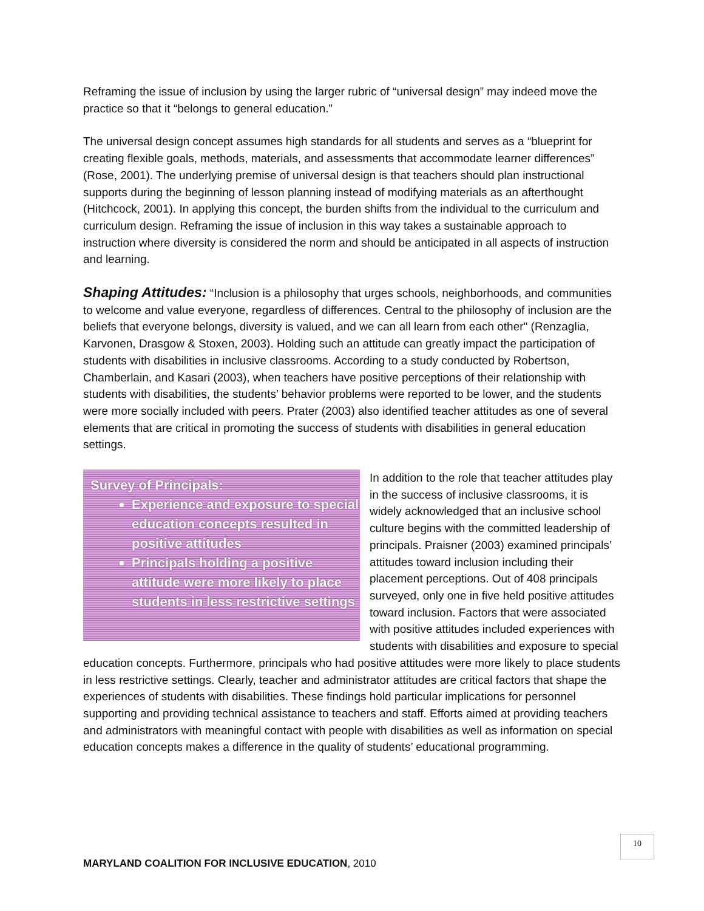Reframing the issue of inclusion by using the larger rubric of “universal design” may indeed move the practice so that it “belongs to general education.”
The universal design concept assumes high standards for all students and serves as a “blueprint for creating flexible goals, methods, materials, and assessments that accommodate learner differences” (Rose, 2001). The underlying premise of universal design is that teachers should plan instructional supports during the beginning of lesson planning instead of modifying materials as an afterthought (Hitchcock, 2001). In applying this concept, the burden shifts from the individual to the curriculum and curriculum design. Reframing the issue of inclusion in this way takes a sustainable approach to instruction where diversity is considered the norm and should be anticipated in all aspects of instruction and learning.
Shaping Attitudes: “Inclusion is a philosophy that urges schools, neighborhoods, and communities to welcome and value everyone, regardless of differences. Central to the philosophy of inclusion are the beliefs that everyone belongs, diversity is valued, and we can all learn from each other" (Renzaglia, Karvonen, Drasgow & Stoxen, 2003). Holding such an attitude can greatly impact the participation of students with disabilities in inclusive classrooms. According to a study conducted by Robertson, Chamberlain, and Kasari (2003), when teachers have positive perceptions of their relationship with students with disabilities, the students’ behavior problems were reported to be lower, and the students were more socially included with peers. Prater (2003) also identified teacher attitudes as one of several elements that are critical in promoting the success of students with disabilities in general education settings.
Survey of Principals:
Experience and exposure to special education concepts resulted in positive attitudes
Principals holding a positive attitude were more likely to place students in less restrictive settings
In addition to the role that teacher attitudes play in the success of inclusive classrooms, it is widely acknowledged that an inclusive school culture begins with the committed leadership of principals. Praisner (2003) examined principals’ attitudes toward inclusion including their placement perceptions. Out of 408 principals surveyed, only one in five held positive attitudes toward inclusion. Factors that were associated with positive attitudes included experiences with students with disabilities and exposure to special education concepts. Furthermore, principals who had positive attitudes were more likely to place students in less restrictive settings. Clearly, teacher and administrator attitudes are critical factors that shape the experiences of students with disabilities. These findings hold particular implications for personnel supporting and providing technical assistance to teachers and staff. Efforts aimed at providing teachers and administrators with meaningful contact with people with disabilities as well as information on special education concepts makes a difference in the quality of students’ educational programming.
10
MARYLAND COALITION FOR INCLUSIVE EDUCATION, 2010